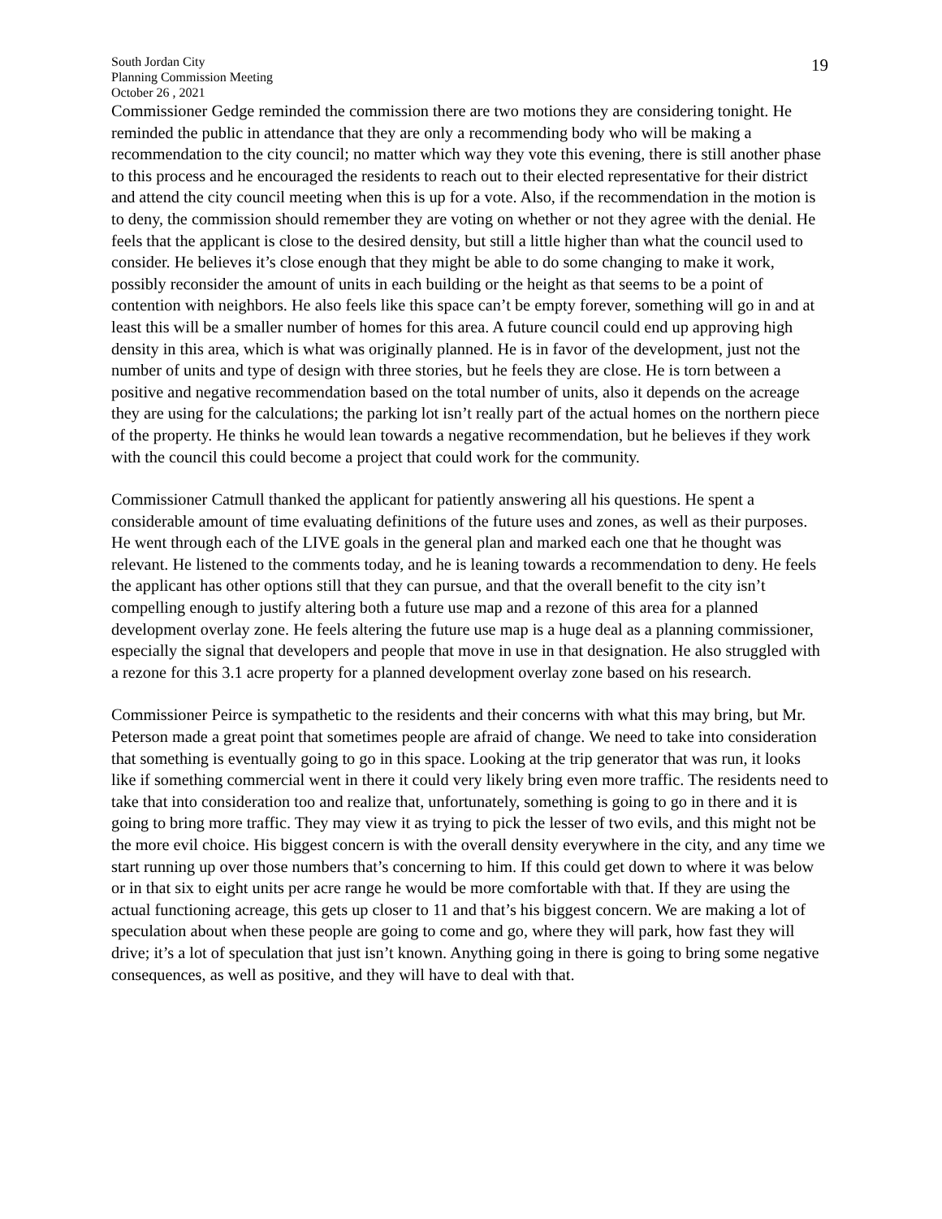19
South Jordan City
Planning Commission Meeting
October 26 , 2021
Commissioner Gedge reminded the commission there are two motions they are considering tonight. He reminded the public in attendance that they are only a recommending body who will be making a recommendation to the city council; no matter which way they vote this evening, there is still another phase to this process and he encouraged the residents to reach out to their elected representative for their district and attend the city council meeting when this is up for a vote. Also, if the recommendation in the motion is to deny, the commission should remember they are voting on whether or not they agree with the denial. He feels that the applicant is close to the desired density, but still a little higher than what the council used to consider. He believes it’s close enough that they might be able to do some changing to make it work, possibly reconsider the amount of units in each building or the height as that seems to be a point of contention with neighbors. He also feels like this space can’t be empty forever, something will go in and at least this will be a smaller number of homes for this area. A future council could end up approving high density in this area, which is what was originally planned. He is in favor of the development, just not the number of units and type of design with three stories, but he feels they are close. He is torn between a positive and negative recommendation based on the total number of units, also it depends on the acreage they are using for the calculations; the parking lot isn’t really part of the actual homes on the northern piece of the property. He thinks he would lean towards a negative recommendation, but he believes if they work with the council this could become a project that could work for the community.
Commissioner Catmull thanked the applicant for patiently answering all his questions. He spent a considerable amount of time evaluating definitions of the future uses and zones, as well as their purposes. He went through each of the LIVE goals in the general plan and marked each one that he thought was relevant. He listened to the comments today, and he is leaning towards a recommendation to deny. He feels the applicant has other options still that they can pursue, and that the overall benefit to the city isn’t compelling enough to justify altering both a future use map and a rezone of this area for a planned development overlay zone. He feels altering the future use map is a huge deal as a planning commissioner, especially the signal that developers and people that move in use in that designation. He also struggled with a rezone for this 3.1 acre property for a planned development overlay zone based on his research.
Commissioner Peirce is sympathetic to the residents and their concerns with what this may bring, but Mr. Peterson made a great point that sometimes people are afraid of change. We need to take into consideration that something is eventually going to go in this space. Looking at the trip generator that was run, it looks like if something commercial went in there it could very likely bring even more traffic. The residents need to take that into consideration too and realize that, unfortunately, something is going to go in there and it is going to bring more traffic. They may view it as trying to pick the lesser of two evils, and this might not be the more evil choice. His biggest concern is with the overall density everywhere in the city, and any time we start running up over those numbers that’s concerning to him. If this could get down to where it was below or in that six to eight units per acre range he would be more comfortable with that. If they are using the actual functioning acreage, this gets up closer to 11 and that’s his biggest concern. We are making a lot of speculation about when these people are going to come and go, where they will park, how fast they will drive; it’s a lot of speculation that just isn’t known. Anything going in there is going to bring some negative consequences, as well as positive, and they will have to deal with that.